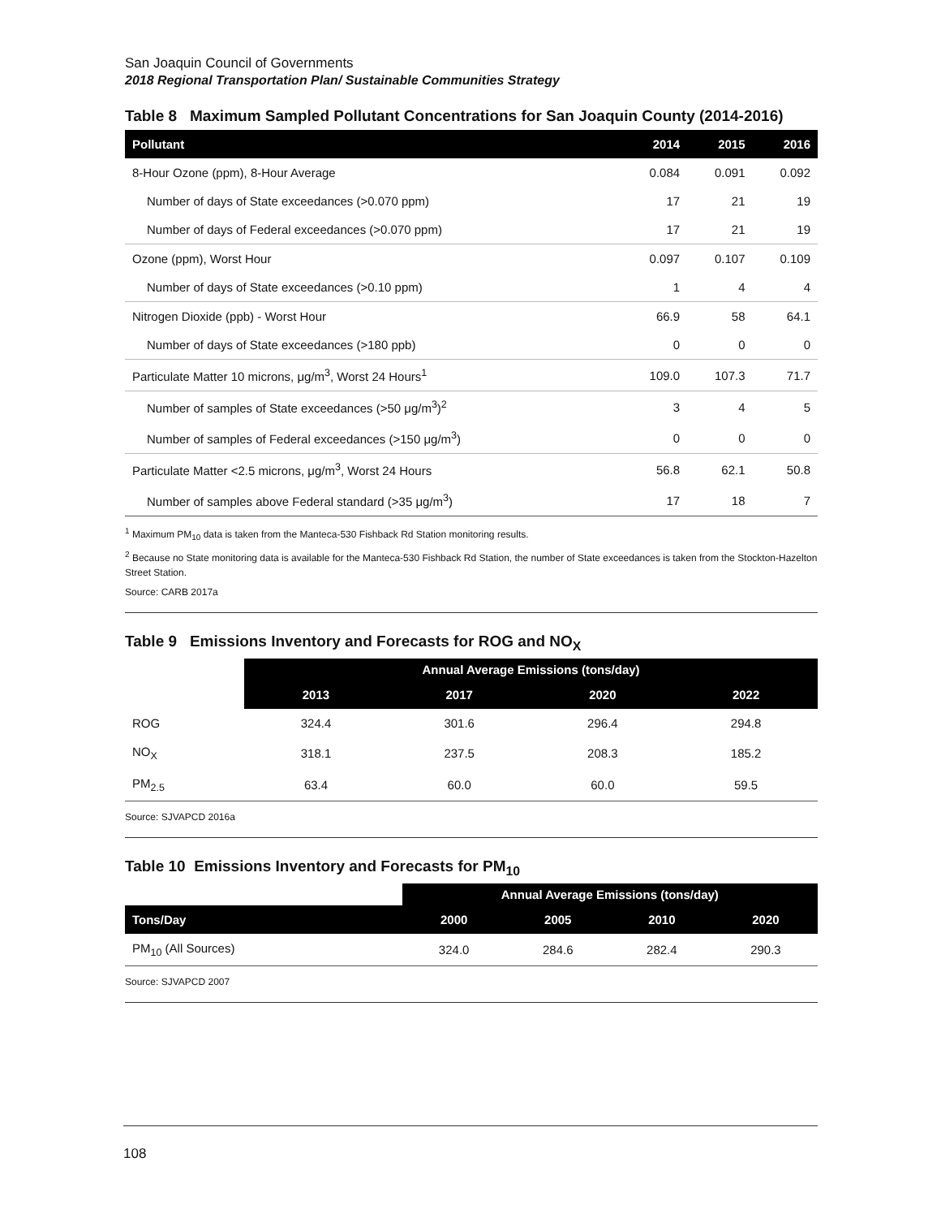San Joaquin Council of Governments
2018 Regional Transportation Plan/ Sustainable Communities Strategy
Table 8 Maximum Sampled Pollutant Concentrations for San Joaquin County (2014-2016)
| Pollutant | 2014 | 2015 | 2016 |
| --- | --- | --- | --- |
| 8-Hour Ozone (ppm), 8-Hour Average | 0.084 | 0.091 | 0.092 |
| Number of days of State exceedances (>0.070 ppm) | 17 | 21 | 19 |
| Number of days of Federal exceedances (>0.070 ppm) | 17 | 21 | 19 |
| Ozone (ppm), Worst Hour | 0.097 | 0.107 | 0.109 |
| Number of days of State exceedances (>0.10 ppm) | 1 | 4 | 4 |
| Nitrogen Dioxide (ppb) - Worst Hour | 66.9 | 58 | 64.1 |
| Number of days of State exceedances (>180 ppb) | 0 | 0 | 0 |
| Particulate Matter 10 microns, μg/m<sup>3</sup>, Worst 24 Hours<sup>1</sup> | 109.0 | 107.3 | 71.7 |
| Number of samples of State exceedances (>50 μg/m<sup>3</sup>)<sup>2</sup> | 3 | 4 | 5 |
| Number of samples of Federal exceedances (>150 μg/m<sup>3</sup>) | 0 | 0 | 0 |
| Particulate Matter <2.5 microns, μg/m<sup>3</sup>, Worst 24 Hours | 56.8 | 62.1 | 50.8 |
| Number of samples above Federal standard (>35 μg/m<sup>3</sup>) | 17 | 18 | 7 |
<sup>1</sup> Maximum PM<sub>10</sub> data is taken from the Manteca-530 Fishback Rd Station monitoring results.
<sup>2</sup> Because no State monitoring data is available for the Manteca-530 Fishback Rd Station, the number of State exceedances is taken from the Stockton-Hazelton Street Station.
Source: CARB 2017a
Table 9 Emissions Inventory and Forecasts for ROG and NO<sub>X</sub>
| | Annual Average Emissions (tons/day) | | | |
| | 2013 | 2017 | 2020 | 2022 |
| ROG | 324.4 | 301.6 | 296.4 | 294.8 |
| NO<sub>X</sub> | 318.1 | 237.5 | 208.3 | 185.2 |
| PM<sub>2.5</sub> | 63.4 | 60.0 | 60.0 | 59.5 |
Source: SJVAPCD 2016a
Table 10 Emissions Inventory and Forecasts for PM<sub>10</sub>
| | Annual Average Emissions (tons/day) | | | |
| Tons/Day | 2000 | 2005 | 2010 | 2020 |
| PM<sub>10</sub> (All Sources) | 324.0 | 284.6 | 282.4 | 290.3 |
Source: SJVAPCD 2007
108